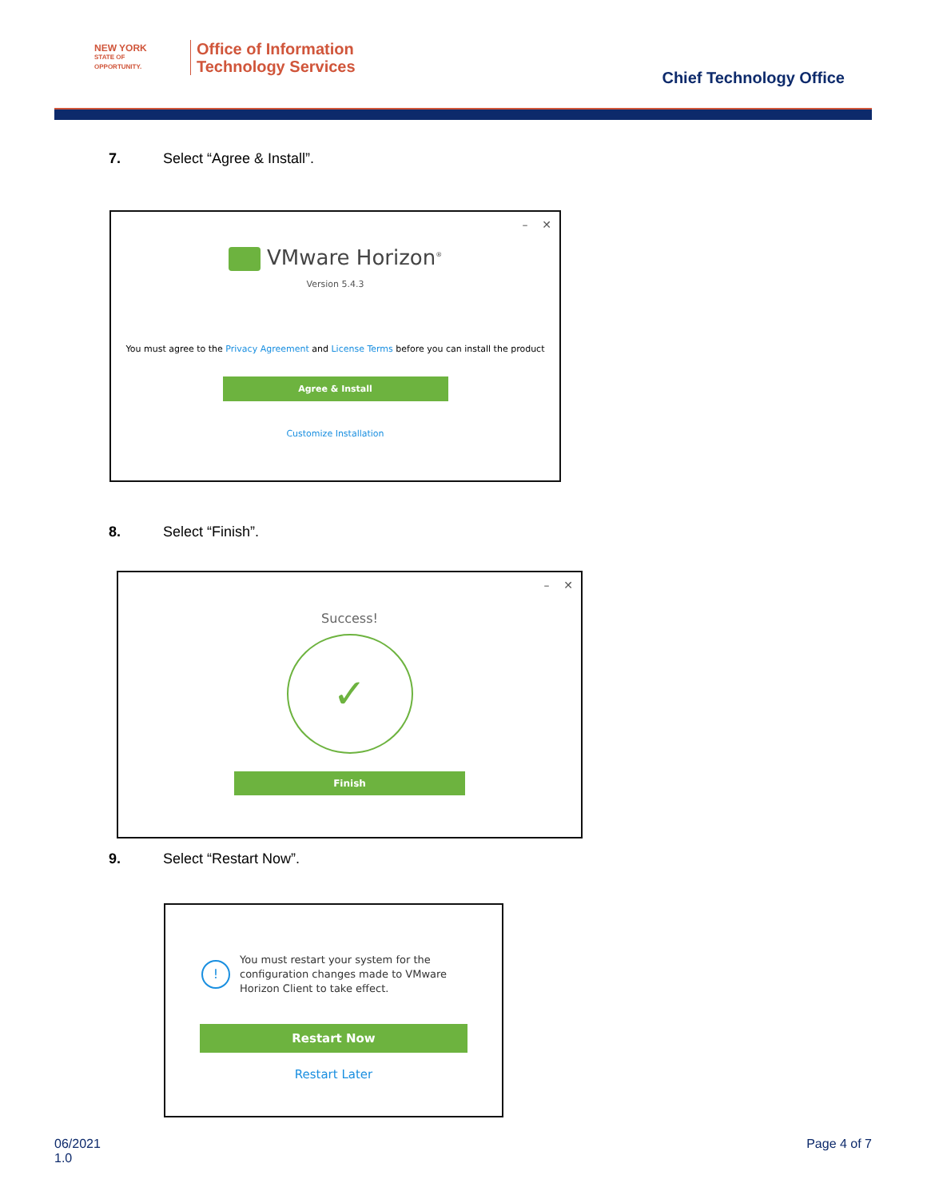NEW YORK
STATE OF
OPPORTUNITY.
Office of Information
Technology Services
Chief Technology Office
7. Select “Agree & Install”.
– ✕
VMware Horizon<sup>®</sup>
Version 5.4.3
You must agree to the Privacy Agreement and License Terms before you can install the product
Agree & Install
Customize Installation
8. Select “Finish”.
– ✕
Success!
✓
Finish
9. Select “Restart Now”.
! You must restart your system for the
configuration changes made to VMware
Horizon Client to take effect.
Restart Now
Restart Later
06/2021
1.0
Page 4 of 7